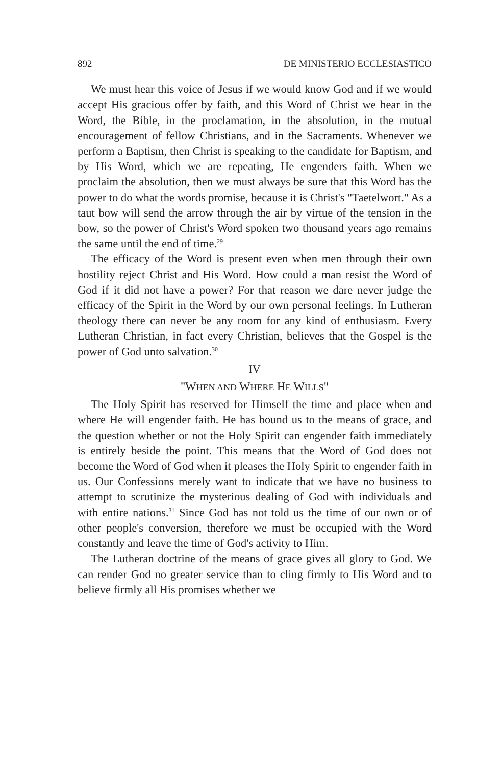892 DE MINISTERIO ECCLESIASTICO
We must hear this voice of Jesus if we would know God and if we would accept His gracious offer by faith, and this Word of Christ we hear in the Word, the Bible, in the proclamation, in the absolution, in the mutual encouragement of fellow Christians, and in the Sacraments. Whenever we perform a Baptism, then Christ is speaking to the candidate for Baptism, and by His Word, which we are repeating, He engenders faith. When we proclaim the absolution, then we must always be sure that this Word has the power to do what the words promise, because it is Christ's "Taetel­wort." As a taut bow will send the arrow through the air by virtue of the tension in the bow, so the power of Christ's Word spoken two thousand years ago remains the same until the end of time.<sup>29</sup>
The efficacy of the Word is present even when men through their own hostility reject Christ and His Word. How could a man resist the Word of God if it did not have a power? For that reason we dare never judge the efficacy of the Spirit in the Word by our own personal feelings. In Lutheran theology there can never be any room for any kind of enthusiasm. Every Lutheran Christian, in fact every Christian, believes that the Gospel is the power of God unto salvation.<sup>30</sup>
IV
"WHEN AND WHERE HE WILLS"
The Holy Spirit has reserved for Himself the time and place when and where He will engender faith. He has bound us to the means of grace, and the question whether or not the Holy Spirit can engender faith immediately is entirely beside the point. This means that the Word of God does not become the Word of God when it pleases the Holy Spirit to engender faith in us. Our Con­fessions merely want to indicate that we have no business to attempt to scrutinize the mysterious dealing of God with individuals and with entire nations.<sup>31</sup> Since God has not told us the time of our own or of other people's conversion, therefore we must be occupied with the Word constantly and leave the time of God's activity to Him.
The Lutheran doctrine of the means of grace gives all glory to God. We can render God no greater service than to cling firmly to His Word and to believe firmly all His promises whether we